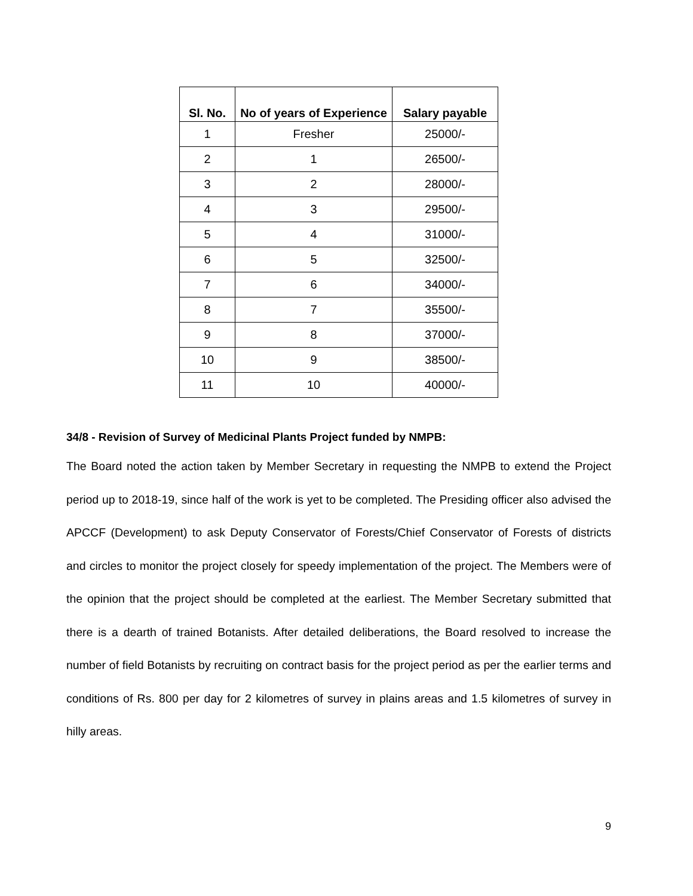| Sl. No. | No of years of Experience | Salary payable |
| --- | --- | --- |
| 1 | Fresher | 25000/- |
| 2 | 1 | 26500/- |
| 3 | 2 | 28000/- |
| 4 | 3 | 29500/- |
| 5 | 4 | 31000/- |
| 6 | 5 | 32500/- |
| 7 | 6 | 34000/- |
| 8 | 7 | 35500/- |
| 9 | 8 | 37000/- |
| 10 | 9 | 38500/- |
| 11 | 10 | 40000/- |
34/8 - Revision of Survey of Medicinal Plants Project funded by NMPB:
The Board noted the action taken by Member Secretary in requesting the NMPB to extend the Project period up to 2018-19, since half of the work is yet to be completed. The Presiding officer also advised the APCCF (Development) to ask Deputy Conservator of Forests/Chief Conservator of Forests of districts and circles to monitor the project closely for speedy implementation of the project. The Members were of the opinion that the project should be completed at the earliest. The Member Secretary submitted that there is a dearth of trained Botanists. After detailed deliberations, the Board resolved to increase the number of field Botanists by recruiting on contract basis for the project period as per the earlier terms and conditions of Rs. 800 per day for 2 kilometres of survey in plains areas and 1.5 kilometres of survey in hilly areas.
9